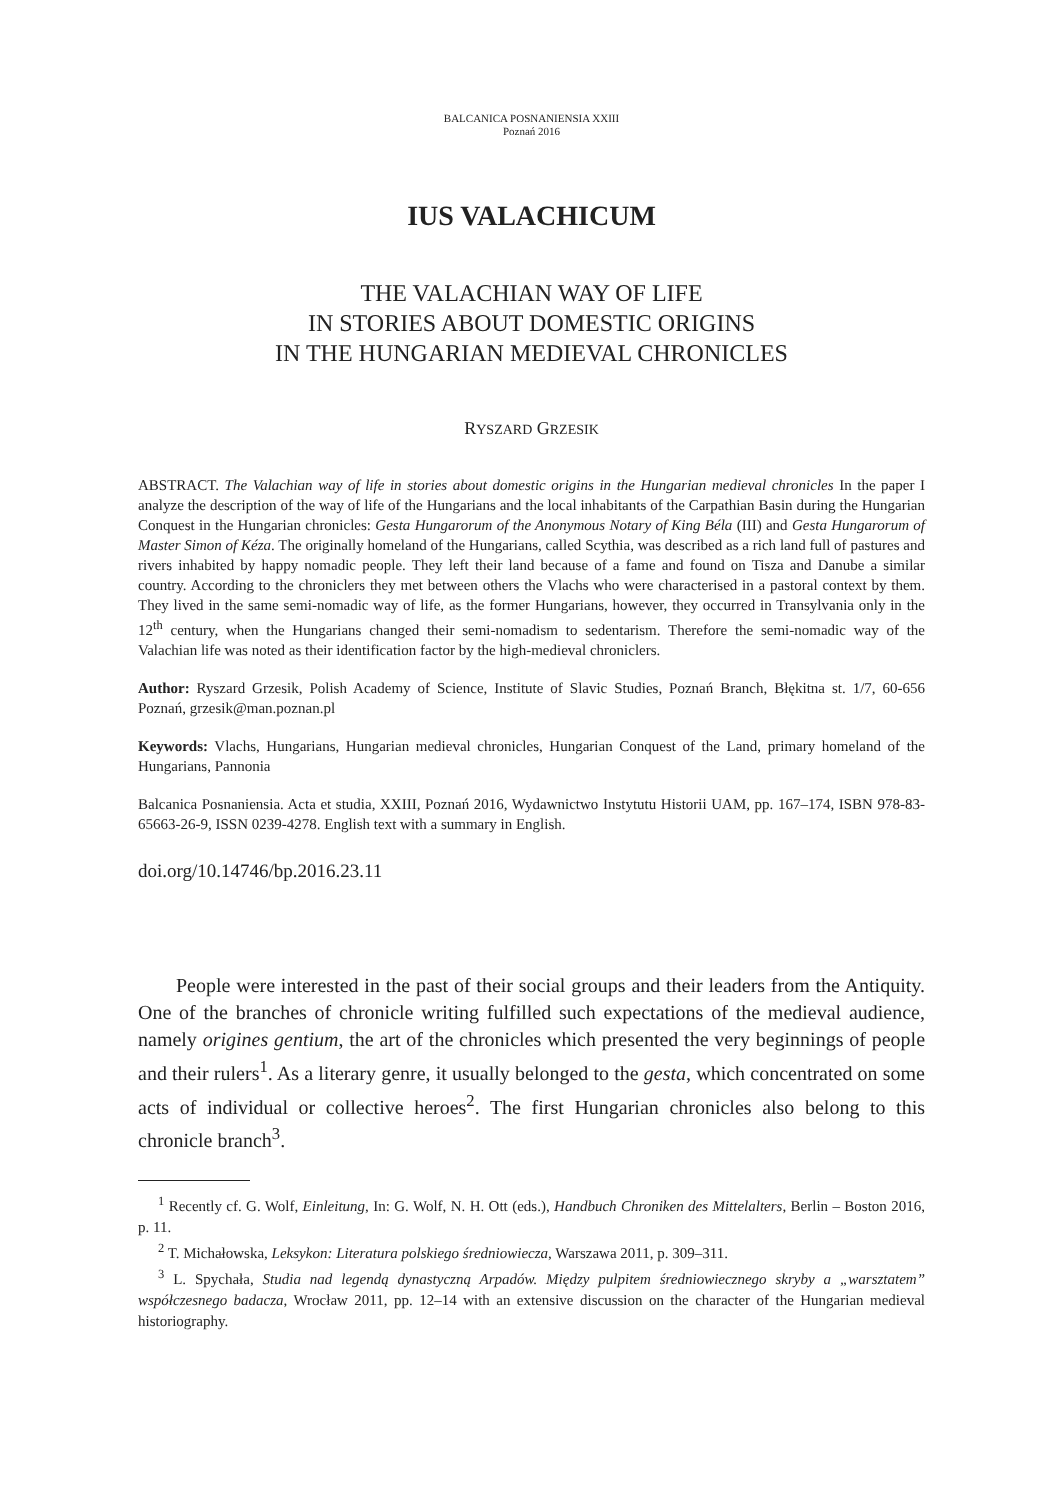BALCANICA POSNANIENSIA XXIII
Poznań 2016
IUS VALACHICUM
THE VALACHIAN WAY OF LIFE
IN STORIES ABOUT DOMESTIC ORIGINS
IN THE HUNGARIAN MEDIEVAL CHRONICLES
RYSZARD GRZESIK
ABSTRACT. The Valachian way of life in stories about domestic origins in the Hungarian medieval chronicles In the paper I analyze the description of the way of life of the Hungarians and the local inhabitants of the Carpathian Basin during the Hungarian Conquest in the Hungarian chronicles: Gesta Hungarorum of the Anonymous Notary of King Béla (III) and Gesta Hungarorum of Master Simon of Kéza. The originally homeland of the Hungarians, called Scythia, was described as a rich land full of pastures and rivers inhabited by happy nomadic people. They left their land because of a fame and found on Tisza and Danube a similar country. According to the chroniclers they met between others the Vlachs who were characterised in a pastoral context by them. They lived in the same semi-nomadic way of life, as the former Hungarians, however, they occurred in Transylvania only in the 12<sup>th</sup> century, when the Hungarians changed their semi-nomadism to sedentarism. Therefore the semi-nomadic way of the Valachian life was noted as their identification factor by the high-medieval chroniclers.
Author: Ryszard Grzesik, Polish Academy of Science, Institute of Slavic Studies, Poznań Branch, Błękitna st. 1/7, 60-656 Poznań, grzesik@man.poznan.pl
Keywords: Vlachs, Hungarians, Hungarian medieval chronicles, Hungarian Conquest of the Land, primary homeland of the Hungarians, Pannonia
Balcanica Posnaniensia. Acta et studia, XXIII, Poznań 2016, Wydawnictwo Instytutu Historii UAM, pp. 167–174, ISBN 978-83-65663-26-9, ISSN 0239-4278. English text with a summary in English.
doi.org/10.14746/bp.2016.23.11
People were interested in the past of their social groups and their leaders from the Antiquity. One of the branches of chronicle writing fulfilled such expectations of the medieval audience, namely origines gentium, the art of the chronicles which presented the very beginnings of people and their rulers<sup>1</sup>. As a literary genre, it usually belonged to the gesta, which concentrated on some acts of individual or collective heroes<sup>2</sup>. The first Hungarian chronicles also belong to this chronicle branch<sup>3</sup>.
<sup>1</sup> Recently cf. G. Wolf, Einleitung, In: G. Wolf, N. H. Ott (eds.), Handbuch Chroniken des Mittelalters, Berlin – Boston 2016, p. 11.
<sup>2</sup> T. Michałowska, Leksykon: Literatura polskiego średniowiecza, Warszawa 2011, p. 309–311.
<sup>3</sup> L. Spychała, Studia nad legendą dynastyczną Arpadów. Między pulpitem średniowiecznego skryby a „warsztatem” współczesnego badacza, Wrocław 2011, pp. 12–14 with an extensive discussion on the character of the Hungarian medieval historiography.